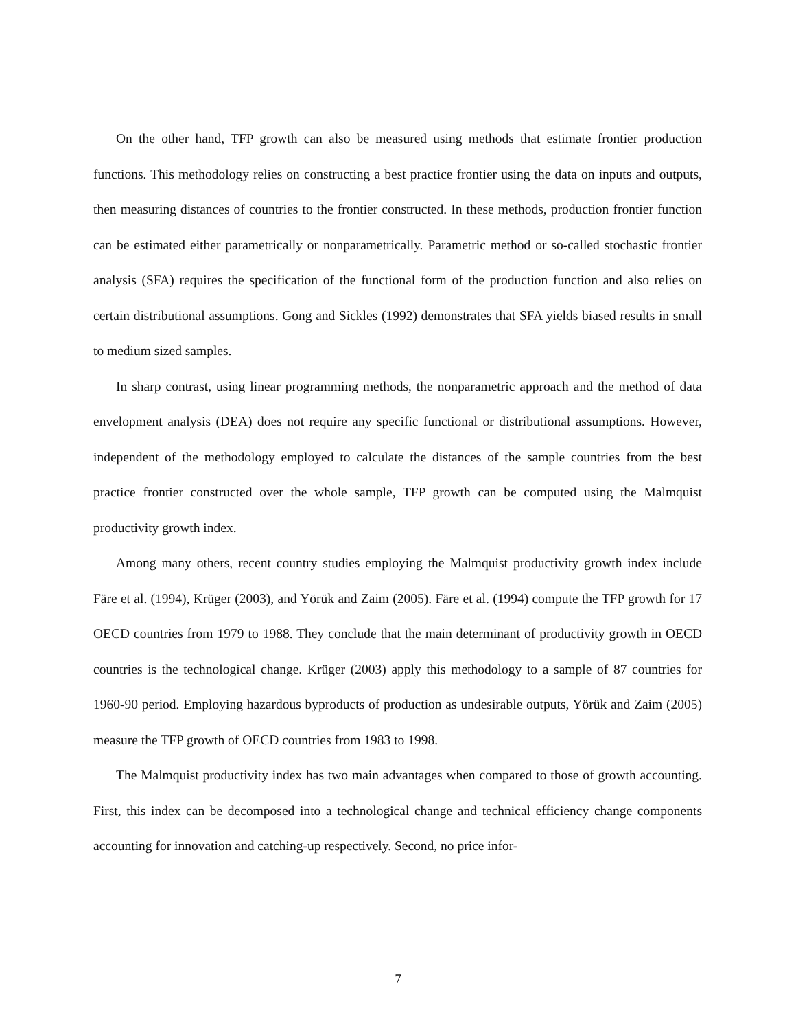On the other hand, TFP growth can also be measured using methods that estimate frontier production functions. This methodology relies on constructing a best practice frontier using the data on inputs and outputs, then measuring distances of countries to the frontier constructed. In these methods, production frontier function can be estimated either parametrically or nonparametrically. Parametric method or so-called stochastic frontier analysis (SFA) requires the specification of the functional form of the production function and also relies on certain distributional assumptions. Gong and Sickles (1992) demonstrates that SFA yields biased results in small to medium sized samples.
In sharp contrast, using linear programming methods, the nonparametric approach and the method of data envelopment analysis (DEA) does not require any specific functional or distributional assumptions. However, independent of the methodology employed to calculate the distances of the sample countries from the best practice frontier constructed over the whole sample, TFP growth can be computed using the Malmquist productivity growth index.
Among many others, recent country studies employing the Malmquist productivity growth index include Färe et al. (1994), Krüger (2003), and Yörük and Zaim (2005). Färe et al. (1994) compute the TFP growth for 17 OECD countries from 1979 to 1988. They conclude that the main determinant of productivity growth in OECD countries is the technological change. Krüger (2003) apply this methodology to a sample of 87 countries for 1960-90 period. Employing hazardous byproducts of production as undesirable outputs, Yörük and Zaim (2005) measure the TFP growth of OECD countries from 1983 to 1998.
The Malmquist productivity index has two main advantages when compared to those of growth accounting. First, this index can be decomposed into a technological change and technical efficiency change components accounting for innovation and catching-up respectively. Second, no price infor-
7